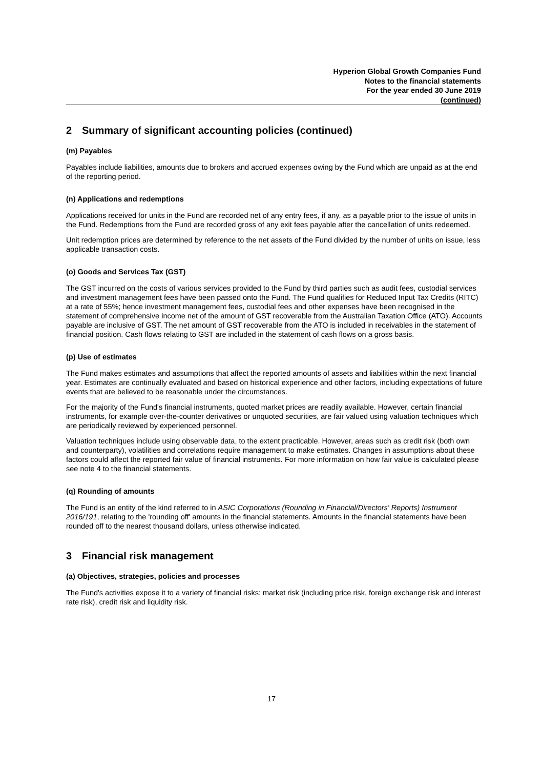Hyperion Global Growth Companies Fund
Notes to the financial statements
For the year ended 30 June 2019
(continued)
2 Summary of significant accounting policies (continued)
(m) Payables
Payables include liabilities, amounts due to brokers and accrued expenses owing by the Fund which are unpaid as at the end of the reporting period.
(n) Applications and redemptions
Applications received for units in the Fund are recorded net of any entry fees, if any, as a payable prior to the issue of units in the Fund. Redemptions from the Fund are recorded gross of any exit fees payable after the cancellation of units redeemed.
Unit redemption prices are determined by reference to the net assets of the Fund divided by the number of units on issue, less applicable transaction costs.
(o) Goods and Services Tax (GST)
The GST incurred on the costs of various services provided to the Fund by third parties such as audit fees, custodial services and investment management fees have been passed onto the Fund. The Fund qualifies for Reduced Input Tax Credits (RITC) at a rate of 55%; hence investment management fees, custodial fees and other expenses have been recognised in the statement of comprehensive income net of the amount of GST recoverable from the Australian Taxation Office (ATO). Accounts payable are inclusive of GST. The net amount of GST recoverable from the ATO is included in receivables in the statement of financial position. Cash flows relating to GST are included in the statement of cash flows on a gross basis.
(p) Use of estimates
The Fund makes estimates and assumptions that affect the reported amounts of assets and liabilities within the next financial year. Estimates are continually evaluated and based on historical experience and other factors, including expectations of future events that are believed to be reasonable under the circumstances.
For the majority of the Fund's financial instruments, quoted market prices are readily available. However, certain financial instruments, for example over-the-counter derivatives or unquoted securities, are fair valued using valuation techniques which are periodically reviewed by experienced personnel.
Valuation techniques include using observable data, to the extent practicable. However, areas such as credit risk (both own and counterparty), volatilities and correlations require management to make estimates. Changes in assumptions about these factors could affect the reported fair value of financial instruments. For more information on how fair value is calculated please see note 4 to the financial statements.
(q) Rounding of amounts
The Fund is an entity of the kind referred to in ASIC Corporations (Rounding in Financial/Directors' Reports) Instrument 2016/191, relating to the 'rounding off' amounts in the financial statements. Amounts in the financial statements have been rounded off to the nearest thousand dollars, unless otherwise indicated.
3 Financial risk management
(a) Objectives, strategies, policies and processes
The Fund's activities expose it to a variety of financial risks: market risk (including price risk, foreign exchange risk and interest rate risk), credit risk and liquidity risk.
17